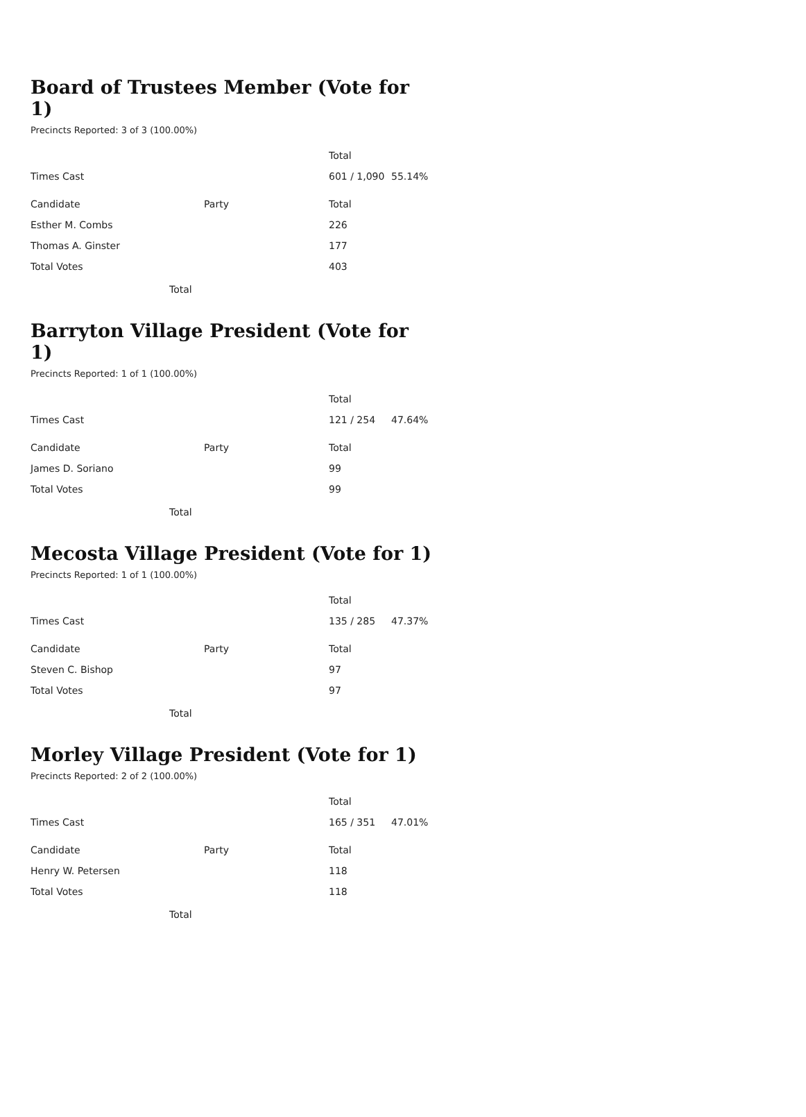Board of Trustees Member (Vote for 1)
Precincts Reported: 3 of 3 (100.00%)
| | | Total | |
| Times Cast | | 601 / 1,090 | 55.14% |
| Candidate | Party | Total | |
| Esther M. Combs | | 226 | |
| Thomas A. Ginster | | 177 | |
| Total Votes | | 403 | |
Total
Barryton Village President (Vote for 1)
Precincts Reported: 1 of 1 (100.00%)
| | | Total | |
| Times Cast | | 121 / 254 | 47.64% |
| Candidate | Party | Total | |
| James D. Soriano | | 99 | |
| Total Votes | | 99 | |
Total
Mecosta Village President (Vote for 1)
Precincts Reported: 1 of 1 (100.00%)
| | | Total | |
| Times Cast | | 135 / 285 | 47.37% |
| Candidate | Party | Total | |
| Steven C. Bishop | | 97 | |
| Total Votes | | 97 | |
Total
Morley Village President (Vote for 1)
Precincts Reported: 2 of 2 (100.00%)
| | | Total | |
| Times Cast | | 165 / 351 | 47.01% |
| Candidate | Party | Total | |
| Henry W. Petersen | | 118 | |
| Total Votes | | 118 | |
Total